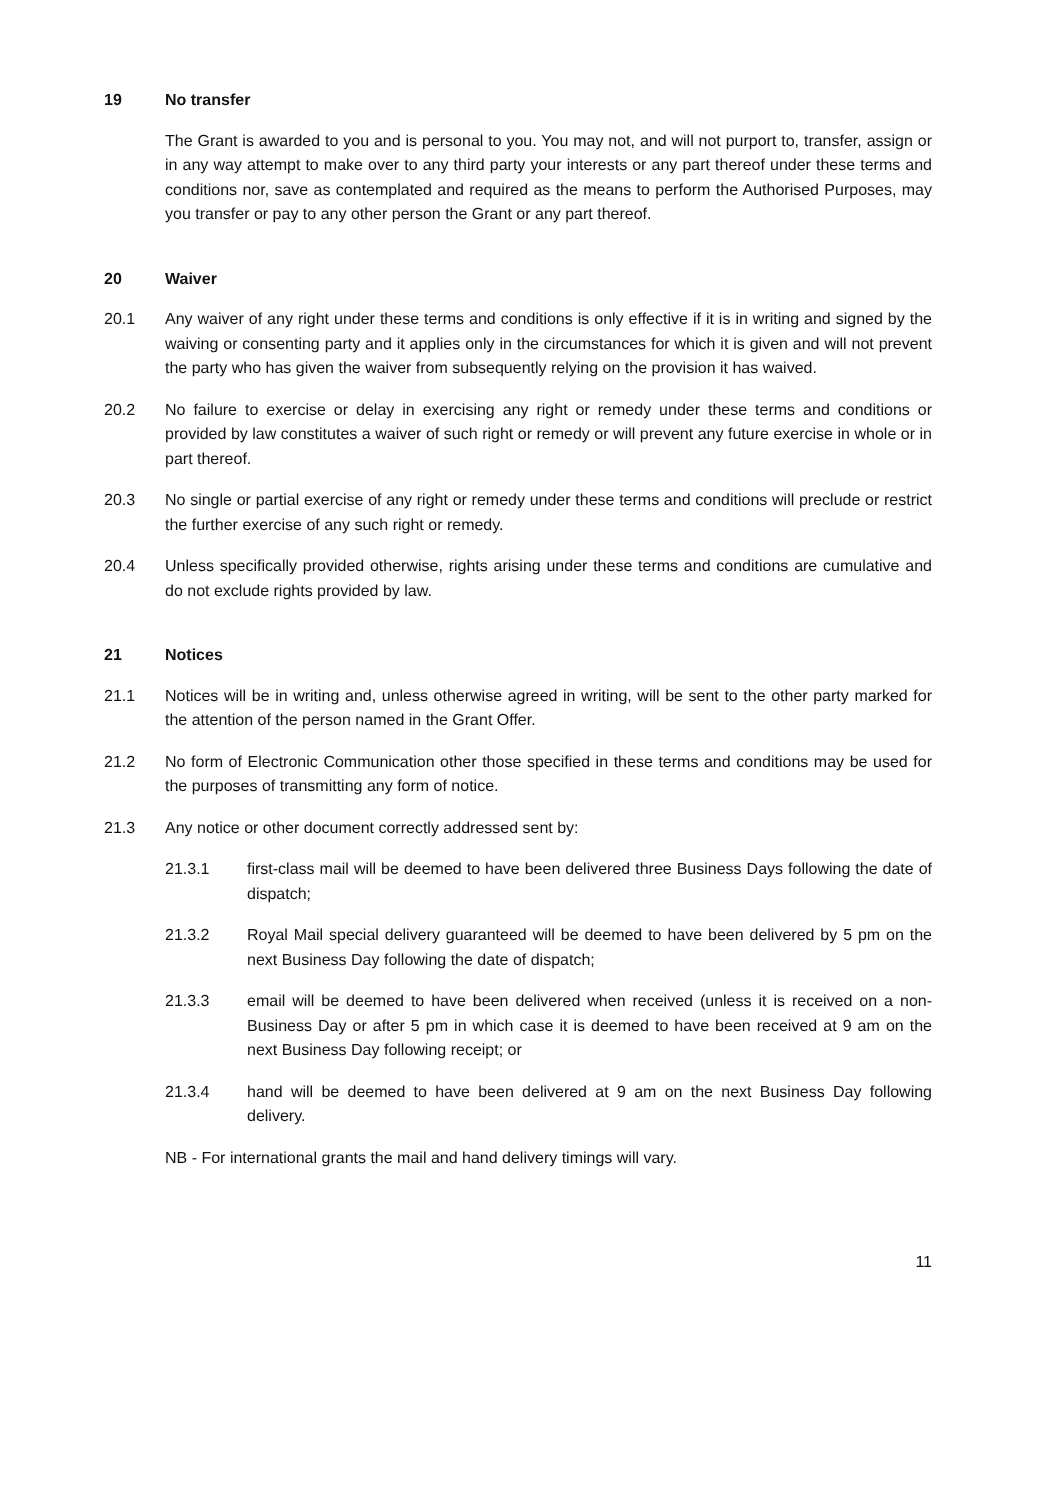19 No transfer
The Grant is awarded to you and is personal to you. You may not, and will not purport to, transfer, assign or in any way attempt to make over to any third party your interests or any part thereof under these terms and conditions nor, save as contemplated and required as the means to perform the Authorised Purposes, may you transfer or pay to any other person the Grant or any part thereof.
20 Waiver
20.1 Any waiver of any right under these terms and conditions is only effective if it is in writing and signed by the waiving or consenting party and it applies only in the circumstances for which it is given and will not prevent the party who has given the waiver from subsequently relying on the provision it has waived.
20.2 No failure to exercise or delay in exercising any right or remedy under these terms and conditions or provided by law constitutes a waiver of such right or remedy or will prevent any future exercise in whole or in part thereof.
20.3 No single or partial exercise of any right or remedy under these terms and conditions will preclude or restrict the further exercise of any such right or remedy.
20.4 Unless specifically provided otherwise, rights arising under these terms and conditions are cumulative and do not exclude rights provided by law.
21 Notices
21.1 Notices will be in writing and, unless otherwise agreed in writing, will be sent to the other party marked for the attention of the person named in the Grant Offer.
21.2 No form of Electronic Communication other those specified in these terms and conditions may be used for the purposes of transmitting any form of notice.
21.3 Any notice or other document correctly addressed sent by:
21.3.1 first-class mail will be deemed to have been delivered three Business Days following the date of dispatch;
21.3.2 Royal Mail special delivery guaranteed will be deemed to have been delivered by 5 pm on the next Business Day following the date of dispatch;
21.3.3 email will be deemed to have been delivered when received (unless it is received on a non-Business Day or after 5 pm in which case it is deemed to have been received at 9 am on the next Business Day following receipt; or
21.3.4 hand will be deemed to have been delivered at 9 am on the next Business Day following delivery.
NB - For international grants the mail and hand delivery timings will vary.
11